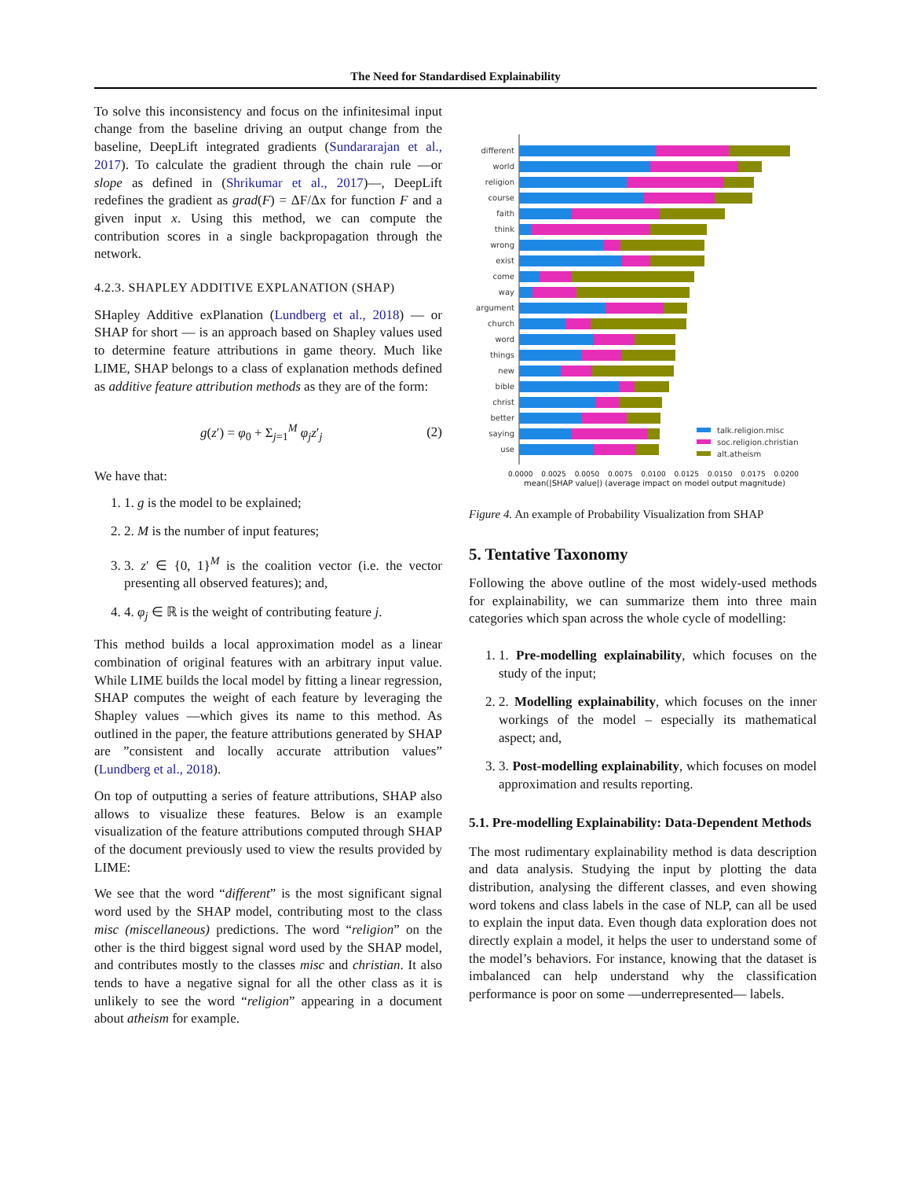The Need for Standardised Explainability
To solve this inconsistency and focus on the infinitesimal input change from the baseline driving an output change from the baseline, DeepLift integrated gradients (Sundararajan et al., 2017). To calculate the gradient through the chain rule —or slope as defined in (Shrikumar et al., 2017)—, DeepLift redefines the gradient as grad(F) = ΔF/Δx for function F and a given input x. Using this method, we can compute the contribution scores in a single backpropagation through the network.
4.2.3. SHAPLEY ADDITIVE EXPLANATION (SHAP)
SHapley Additive exPlanation (Lundberg et al., 2018) — or SHAP for short — is an approach based on Shapley values used to determine feature attributions in game theory. Much like LIME, SHAP belongs to a class of explanation methods defined as additive feature attribution methods as they are of the form:
g(z′) = φ<sub>0</sub> + Σ<sub>j=1</sub><sup>M</sup> φ<sub>j</sub> z′<sub>j</sub> (2)
We have that:
1. 1. g is the model to be explained;
2. 2. M is the number of input features;
3. 3. z′ ∈ {0, 1}<sup>M</sup> is the coalition vector (i.e. the vector presenting all observed features); and,
4. 4. φ<sub>j</sub> ∈ ℝ is the weight of contributing feature j.
This method builds a local approximation model as a linear combination of original features with an arbitrary input value. While LIME builds the local model by fitting a linear regression, SHAP computes the weight of each feature by leveraging the Shapley values —which gives its name to this method. As outlined in the paper, the feature attributions generated by SHAP are ”consistent and locally accurate attribution values” (Lundberg et al., 2018).
On top of outputting a series of feature attributions, SHAP also allows to visualize these features. Below is an example visualization of the feature attributions computed through SHAP of the document previously used to view the results provided by LIME:
We see that the word “different” is the most significant signal word used by the SHAP model, contributing most to the class misc (miscellaneous) predictions. The word “religion” on the other is the third biggest signal word used by the SHAP model, and contributes mostly to the classes misc and christian. It also tends to have a negative signal for all the other class as it is unlikely to see the word “religion” appearing in a document about atheism for example.
different
world
religion
course
faith
think
wrong
exist
come
way
argument
church
word
things
new
bible
christ
better
saying
use
talk.religion.misc
soc.religion.christian
alt.atheism
0.0000 0.0025 0.0050 0.0075 0.0100 0.0125 0.0150 0.0175 0.0200
mean(|SHAP value|) (average impact on model output magnitude)
Figure 4. An example of Probability Visualization from SHAP
5. Tentative Taxonomy
Following the above outline of the most widely-used methods for explainability, we can summarize them into three main categories which span across the whole cycle of modelling:
1. 1. Pre-modelling explainability, which focuses on the study of the input;
2. 2. Modelling explainability, which focuses on the inner workings of the model – especially its mathematical aspect; and,
3. 3. Post-modelling explainability, which focuses on model approximation and results reporting.
5.1. Pre-modelling Explainability: Data-Dependent Methods
The most rudimentary explainability method is data description and data analysis. Studying the input by plotting the data distribution, analysing the different classes, and even showing word tokens and class labels in the case of NLP, can all be used to explain the input data. Even though data exploration does not directly explain a model, it helps the user to understand some of the model’s behaviors. For instance, knowing that the dataset is imbalanced can help understand why the classification performance is poor on some —underrepresented— labels.